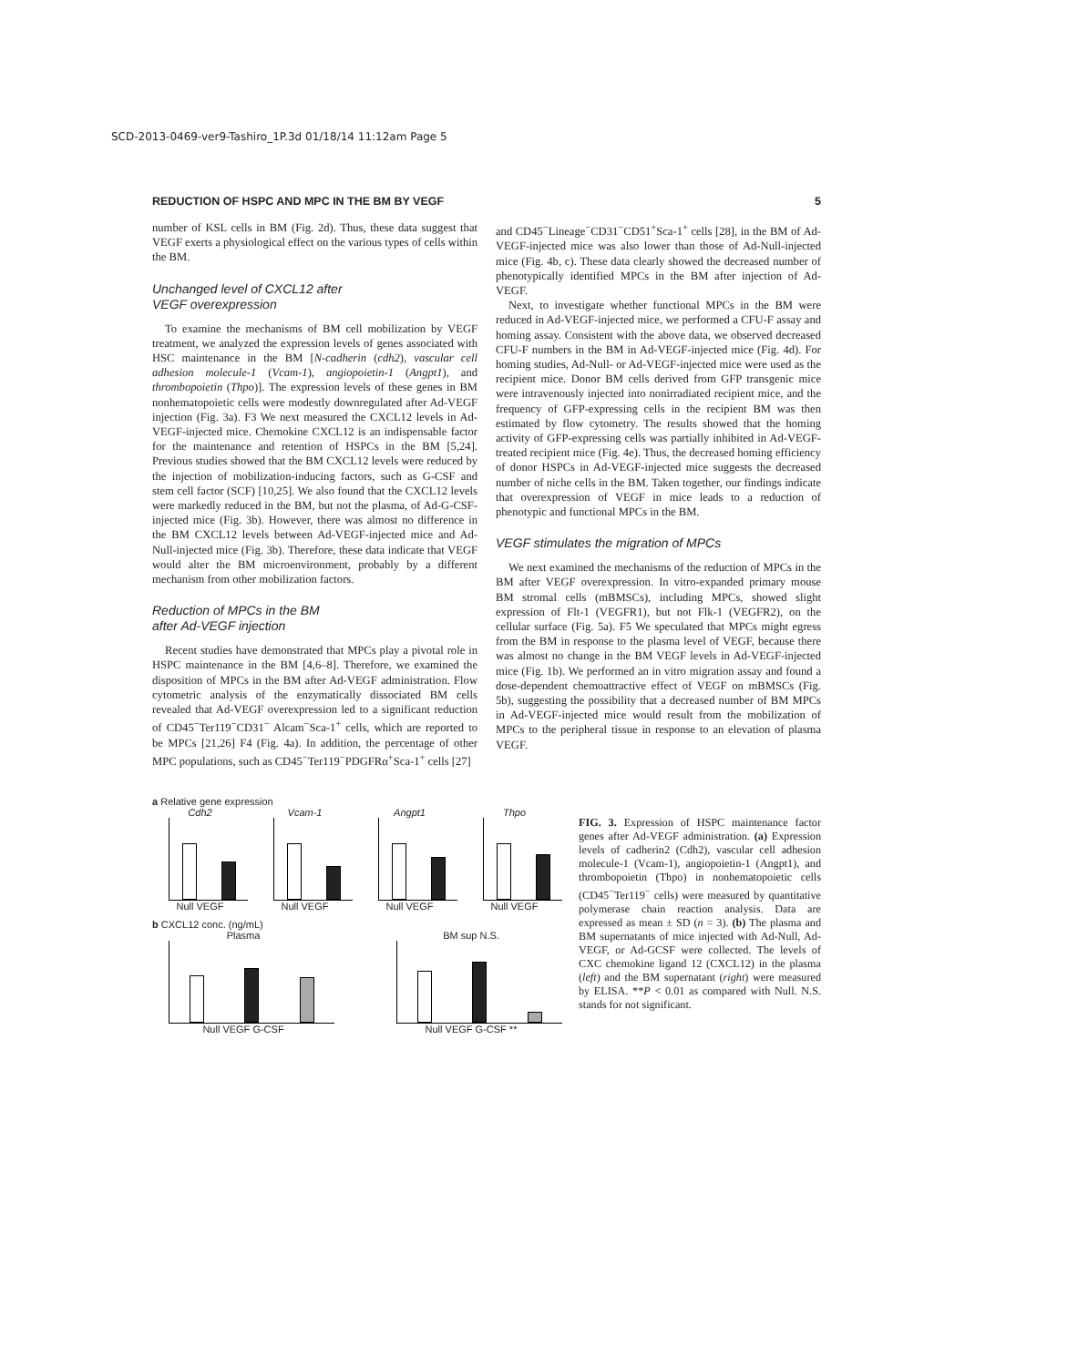SCD-2013-0469-ver9-Tashiro_1P.3d 01/18/14 11:12am Page 5
REDUCTION OF HSPC AND MPC IN THE BM BY VEGF 5
number of KSL cells in BM (Fig. 2d). Thus, these data suggest that VEGF exerts a physiological effect on the various types of cells within the BM.
Unchanged level of CXCL12 after
VEGF overexpression
To examine the mechanisms of BM cell mobilization by VEGF treatment, we analyzed the expression levels of genes associated with HSC maintenance in the BM [N-cadherin (cdh2), vascular cell adhesion molecule-1 (Vcam-1), angiopoietin-1 (Angpt1), and thrombopoietin (Thpo)]. The expression levels of these genes in BM nonhematopoietic cells were modestly downregulated after Ad-VEGF injection (Fig. 3a). F3 We next measured the CXCL12 levels in Ad-VEGF-injected mice. Chemokine CXCL12 is an indispensable factor for the maintenance and retention of HSPCs in the BM [5,24]. Previous studies showed that the BM CXCL12 levels were reduced by the injection of mobilization-inducing factors, such as G-CSF and stem cell factor (SCF) [10,25]. We also found that the CXCL12 levels were markedly reduced in the BM, but not the plasma, of Ad-G-CSF-injected mice (Fig. 3b). However, there was almost no difference in the BM CXCL12 levels between Ad-VEGF-injected mice and Ad-Null-injected mice (Fig. 3b). Therefore, these data indicate that VEGF would alter the BM microenvironment, probably by a different mechanism from other mobilization factors.
Reduction of MPCs in the BM
after Ad-VEGF injection
Recent studies have demonstrated that MPCs play a pivotal role in HSPC maintenance in the BM [4,6–8]. Therefore, we examined the disposition of MPCs in the BM after Ad-VEGF administration. Flow cytometric analysis of the enzymatically dissociated BM cells revealed that Ad-VEGF overexpression led to a significant reduction of CD45<sup>−</sup>Ter119<sup>−</sup>CD31<sup>−</sup> Alcam<sup>−</sup>Sca-1<sup>+</sup> cells, which are reported to be MPCs [21,26] F4 (Fig. 4a). In addition, the percentage of other MPC populations, such as CD45<sup>−</sup>Ter119<sup>−</sup>PDGFRα<sup>+</sup>Sca-1<sup>+</sup> cells [27]
and CD45<sup>−</sup>Lineage<sup>−</sup>CD31<sup>−</sup>CD51<sup>+</sup>Sca-1<sup>+</sup> cells [28], in the BM of Ad-VEGF-injected mice was also lower than those of Ad-Null-injected mice (Fig. 4b, c). These data clearly showed the decreased number of phenotypically identified MPCs in the BM after injection of Ad-VEGF.
Next, to investigate whether functional MPCs in the BM were reduced in Ad-VEGF-injected mice, we performed a CFU-F assay and homing assay. Consistent with the above data, we observed decreased CFU-F numbers in the BM in Ad-VEGF-injected mice (Fig. 4d). For homing studies, Ad-Null- or Ad-VEGF-injected mice were used as the recipient mice. Donor BM cells derived from GFP transgenic mice were intravenously injected into nonirradiated recipient mice, and the frequency of GFP-expressing cells in the recipient BM was then estimated by flow cytometry. The results showed that the homing activity of GFP-expressing cells was partially inhibited in Ad-VEGF-treated recipient mice (Fig. 4e). Thus, the decreased homing efficiency of donor HSPCs in Ad-VEGF-injected mice suggests the decreased number of niche cells in the BM. Taken together, our findings indicate that overexpression of VEGF in mice leads to a reduction of phenotypic and functional MPCs in the BM.
VEGF stimulates the migration of MPCs
We next examined the mechanisms of the reduction of MPCs in the BM after VEGF overexpression. In vitro-expanded primary mouse BM stromal cells (mBMSCs), including MPCs, showed slight expression of Flt-1 (VEGFR1), but not Flk-1 (VEGFR2), on the cellular surface (Fig. 5a). F5 We speculated that MPCs might egress from the BM in response to the plasma level of VEGF, because there was almost no change in the BM VEGF levels in Ad-VEGF-injected mice (Fig. 1b). We performed an in vitro migration assay and found a dose-dependent chemoattractive effect of VEGF on mBMSCs (Fig. 5b), suggesting the possibility that a decreased number of BM MPCs in Ad-VEGF-injected mice would result from the mobilization of MPCs to the peripheral tissue in response to an elevation of plasma VEGF.
a Relative gene expression
Cdh2
Null VEGF
Vcam-1
Null VEGF
Angpt1
Null VEGF
Thpo
Null VEGF
b CXCL12 conc. (ng/mL)
Plasma
Null VEGF G-CSF
BM sup N.S.
Null VEGF G-CSF **
FIG. 3. Expression of HSPC maintenance factor genes after Ad-VEGF administration. (a) Expression levels of cadherin2 (Cdh2), vascular cell adhesion molecule-1 (Vcam-1), angiopoietin-1 (Angpt1), and thrombopoietin (Thpo) in nonhematopoietic cells (CD45<sup>−</sup>Ter119<sup>−</sup> cells) were measured by quantitative polymerase chain reaction analysis. Data are expressed as mean ± SD (n = 3). (b) The plasma and BM supernatants of mice injected with Ad-Null, Ad-VEGF, or Ad-GCSF were collected. The levels of CXC chemokine ligand 12 (CXCL12) in the plasma (left) and the BM supernatant (right) were measured by ELISA. **P < 0.01 as compared with Null. N.S. stands for not significant.